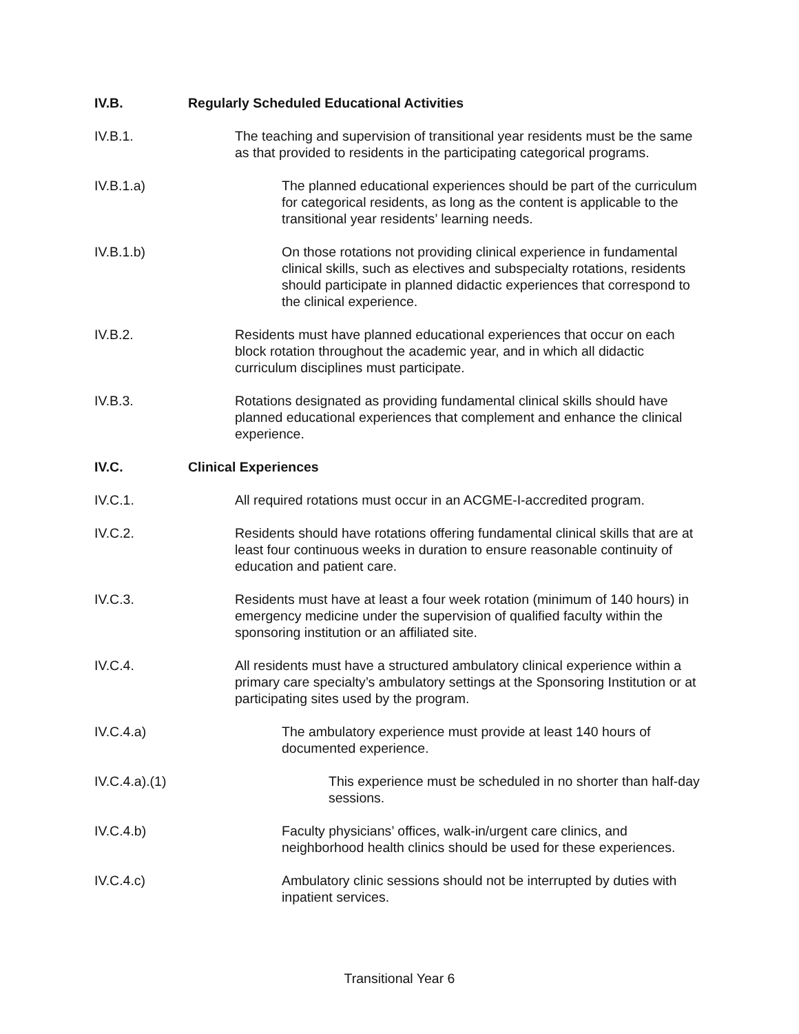IV.B. Regularly Scheduled Educational Activities
IV.B.1. The teaching and supervision of transitional year residents must be the same as that provided to residents in the participating categorical programs.
IV.B.1.a) The planned educational experiences should be part of the curriculum for categorical residents, as long as the content is applicable to the transitional year residents’ learning needs.
IV.B.1.b) On those rotations not providing clinical experience in fundamental clinical skills, such as electives and subspecialty rotations, residents should participate in planned didactic experiences that correspond to the clinical experience.
IV.B.2. Residents must have planned educational experiences that occur on each block rotation throughout the academic year, and in which all didactic curriculum disciplines must participate.
IV.B.3. Rotations designated as providing fundamental clinical skills should have planned educational experiences that complement and enhance the clinical experience.
IV.C. Clinical Experiences
IV.C.1. All required rotations must occur in an ACGME-I-accredited program.
IV.C.2. Residents should have rotations offering fundamental clinical skills that are at least four continuous weeks in duration to ensure reasonable continuity of education and patient care.
IV.C.3. Residents must have at least a four week rotation (minimum of 140 hours) in emergency medicine under the supervision of qualified faculty within the sponsoring institution or an affiliated site.
IV.C.4. All residents must have a structured ambulatory clinical experience within a primary care specialty’s ambulatory settings at the Sponsoring Institution or at participating sites used by the program.
IV.C.4.a) The ambulatory experience must provide at least 140 hours of documented experience.
IV.C.4.a).(1) This experience must be scheduled in no shorter than half-day sessions.
IV.C.4.b) Faculty physicians’ offices, walk-in/urgent care clinics, and neighborhood health clinics should be used for these experiences.
IV.C.4.c) Ambulatory clinic sessions should not be interrupted by duties with inpatient services.
Transitional Year 6